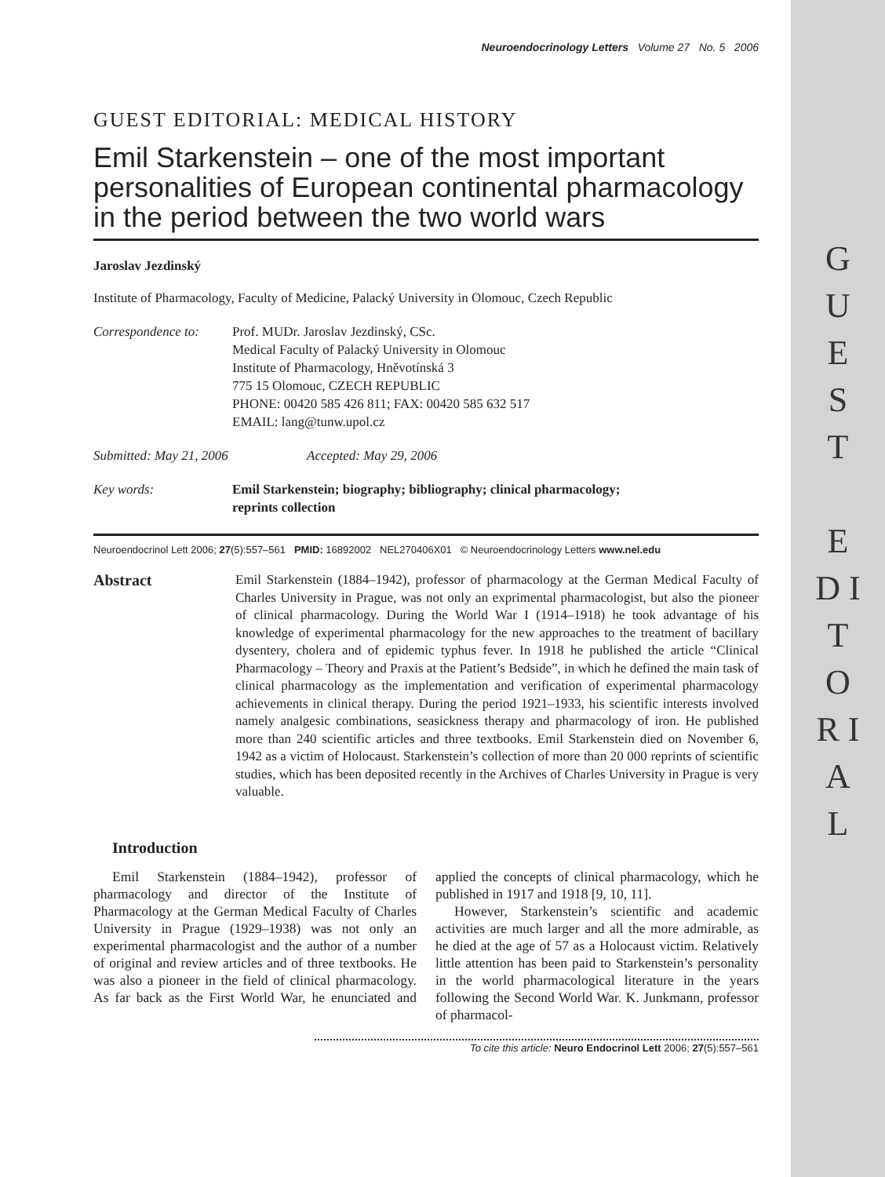G U E S T
E D I T O R I A L
Neuroendocrinology Letters Volume 27 No. 5 2006
GUEST EDITORIAL: MEDICAL HISTORY
Emil Starkenstein – one of the most important personalities of European continental pharmacology in the period between the two world wars
Jaroslav Jezdinský
Institute of Pharmacology, Faculty of Medicine, Palacký University in Olomouc, Czech Republic
Correspondence to:
Prof. MUDr. Jaroslav Jezdinský, CSc.
Medical Faculty of Palacký University in Olomouc
Institute of Pharmacology, Hněvotínská 3
775 15 Olomouc, CZECH REPUBLIC
PHONE: 00420 585 426 811; FAX: 00420 585 632 517
EMAIL: lang@tunw.upol.cz
Submitted: May 21, 2006 Accepted: May 29, 2006
Key words: Emil Starkenstein; biography; bibliography; clinical pharmacology;
reprints collection
Neuroendocrinol Lett 2006; 27(5):557–561 PMID: 16892002 NEL270406X01 © Neuroendocrinology Letters www.nel.edu
Abstract
Emil Starkenstein (1884–1942), professor of pharmacology at the German Medical Faculty of Charles University in Prague, was not only an exprimental pharmacologist, but also the pioneer of clinical pharmacology. During the World War I (1914–1918) he took advantage of his knowledge of experimental pharmacology for the new approaches to the treatment of bacillary dysentery, cholera and of epidemic typhus fever. In 1918 he published the article “Clinical Pharmacology – Theory and Praxis at the Patient’s Bedside”, in which he defined the main task of clinical pharmacology as the implementation and verification of experimental pharmacology achievements in clinical therapy. During the period 1921–1933, his scientific interests involved namely analgesic combinations, seasickness therapy and pharmacology of iron. He published more than 240 scientific articles and three textbooks. Emil Starkenstein died on November 6, 1942 as a victim of Holocaust. Starkenstein’s collection of more than 20 000 reprints of scientific studies, which has been deposited recently in the Archives of Charles University in Prague is very valuable.
Introduction
Emil Starkenstein (1884–1942), professor of pharmacology and director of the Institute of Pharmacology at the German Medical Faculty of Charles University in Prague (1929–1938) was not only an experimental pharmacologist and the author of a number of original and review articles and of three textbooks. He was also a pioneer in the field of clinical pharmacology. As far back as the First World War, he enunciated and applied the concepts of clinical pharmacology, which he published in 1917 and 1918 [9, 10, 11].
However, Starkenstein’s scientific and academic activities are much larger and all the more admirable, as he died at the age of 57 as a Holocaust victim. Relatively little attention has been paid to Starkenstein’s personality in the world pharmacological literature in the years following the Second World War. K. Junkmann, professor of pharmacol-
To cite this article: Neuro Endocrinol Lett 2006; 27(5):557–561